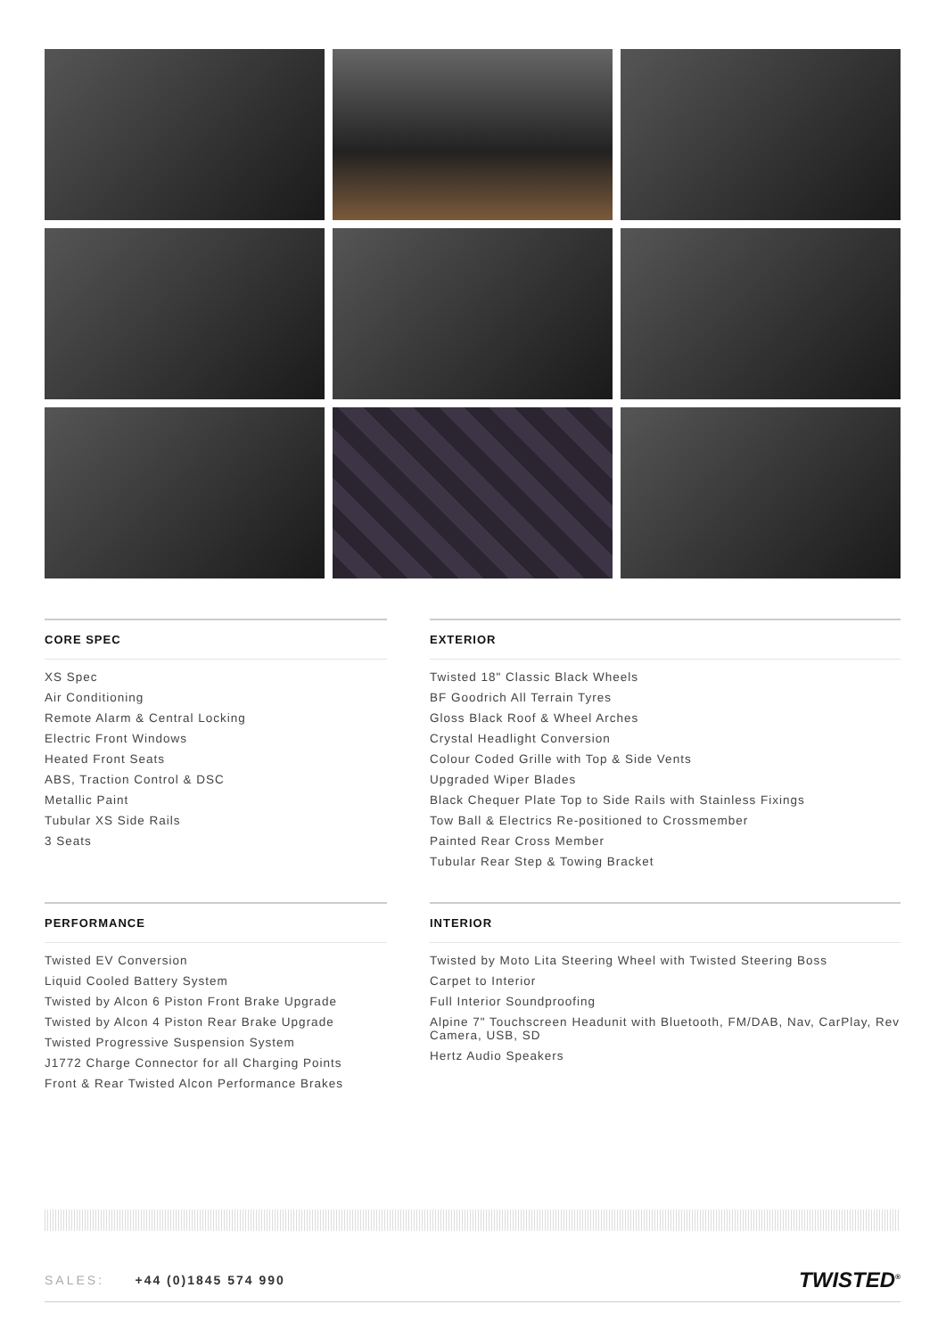CORE SPEC
XS Spec
Air Conditioning
Remote Alarm & Central Locking
Electric Front Windows
Heated Front Seats
ABS, Traction Control & DSC
Metallic Paint
Tubular XS Side Rails
3 Seats
EXTERIOR
Twisted 18" Classic Black Wheels
BF Goodrich All Terrain Tyres
Gloss Black Roof & Wheel Arches
Crystal Headlight Conversion
Colour Coded Grille with Top & Side Vents
Upgraded Wiper Blades
Black Chequer Plate Top to Side Rails with Stainless Fixings
Tow Ball & Electrics Re-positioned to Crossmember
Painted Rear Cross Member
Tubular Rear Step & Towing Bracket
PERFORMANCE
Twisted EV Conversion
Liquid Cooled Battery System
Twisted by Alcon 6 Piston Front Brake Upgrade
Twisted by Alcon 4 Piston Rear Brake Upgrade
Twisted Progressive Suspension System
J1772 Charge Connector for all Charging Points
Front & Rear Twisted Alcon Performance Brakes
INTERIOR
Twisted by Moto Lita Steering Wheel with Twisted Steering Boss
Carpet to Interior
Full Interior Soundproofing
Alpine 7" Touchscreen Headunit with Bluetooth, FM/DAB, Nav, CarPlay, Rev Camera, USB, SD
Hertz Audio Speakers
SALES: +44 (0)1845 574 990
TWISTED<sup>®</sup>